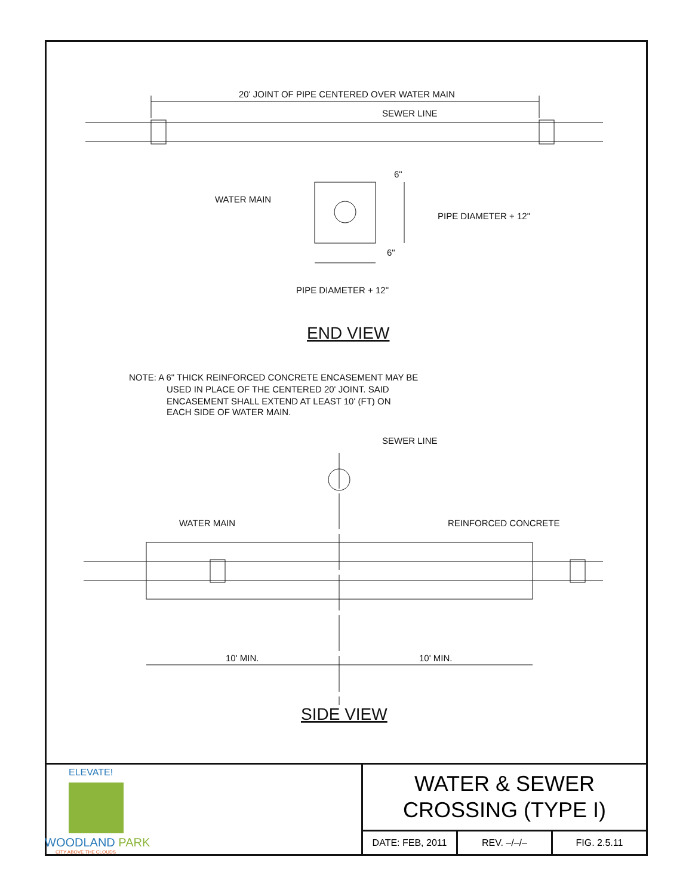20' JOINT OF PIPE CENTERED OVER WATER MAIN
SEWER LINE
6"
WATER MAIN
PIPE DIAMETER + 12"
6"
PIPE DIAMETER + 12"
END VIEW
NOTE: A 6" THICK REINFORCED CONCRETE ENCASEMENT MAY BE
USED IN PLACE OF THE CENTERED 20' JOINT. SAID
ENCASEMENT SHALL EXTEND AT LEAST 10' (FT) ON
EACH SIDE OF WATER MAIN.
SEWER LINE
WATER MAIN
REINFORCED CONCRETE
10' MIN.
10' MIN.
SIDE VIEW
ELEVATE!
WOODLAND PARK
CITY ABOVE THE CLOUDS
WATER & SEWER
CROSSING (TYPE I)
DATE: FEB, 2011 REV. –/–/– FIG. 2.5.11